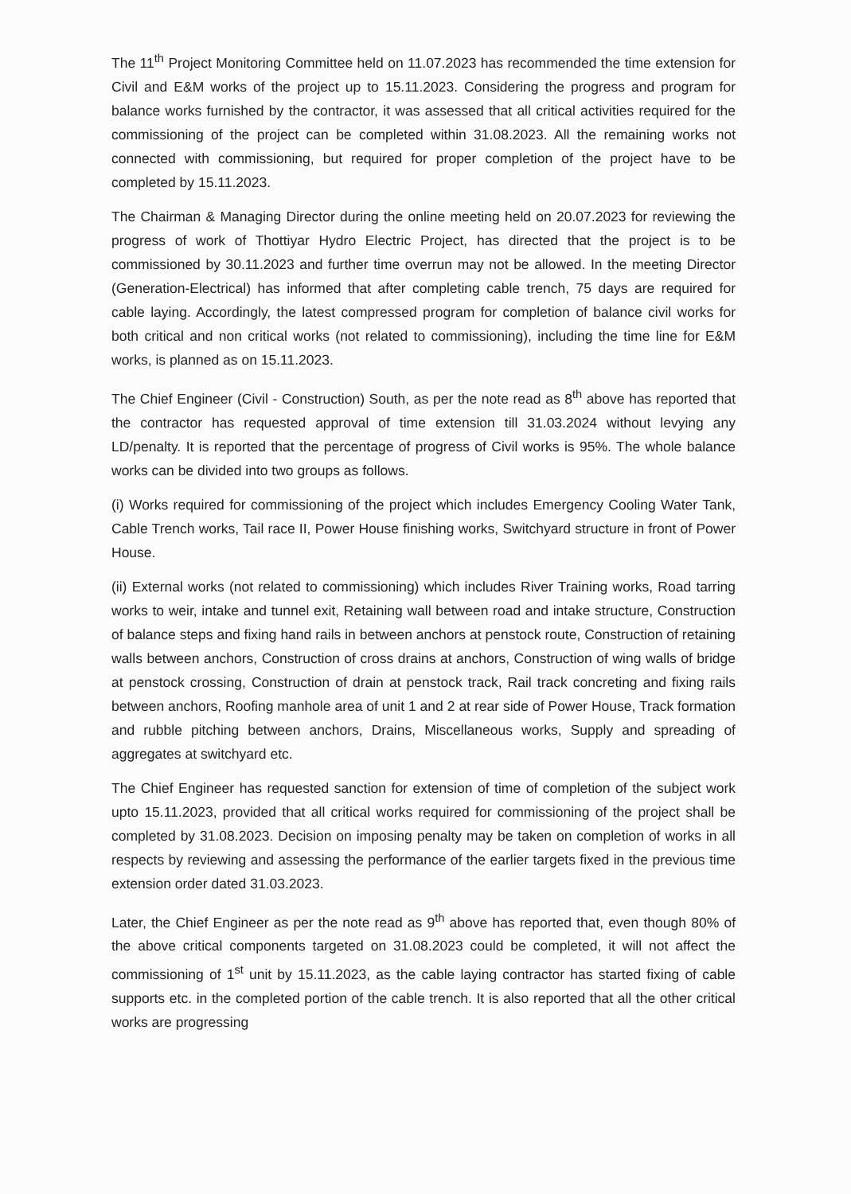The 11<sup>th</sup> Project Monitoring Committee held on 11.07.2023 has recommended the time extension for Civil and E&M works of the project up to 15.11.2023. Considering the progress and program for balance works furnished by the contractor, it was assessed that all critical activities required for the commissioning of the project can be completed within 31.08.2023. All the remaining works not connected with commissioning, but required for proper completion of the project have to be completed by 15.11.2023.
The Chairman & Managing Director during the online meeting held on 20.07.2023 for reviewing the progress of work of Thottiyar Hydro Electric Project, has directed that the project is to be commissioned by 30.11.2023 and further time overrun may not be allowed. In the meeting Director (Generation-Electrical) has informed that after completing cable trench, 75 days are required for cable laying. Accordingly, the latest compressed program for completion of balance civil works for both critical and non critical works (not related to commissioning), including the time line for E&M works, is planned as on 15.11.2023.
The Chief Engineer (Civil - Construction) South, as per the note read as 8<sup>th</sup> above has reported that the contractor has requested approval of time extension till 31.03.2024 without levying any LD/penalty. It is reported that the percentage of progress of Civil works is 95%. The whole balance works can be divided into two groups as follows.
(i) Works required for commissioning of the project which includes Emergency Cooling Water Tank, Cable Trench works, Tail race II, Power House finishing works, Switchyard structure in front of Power House.
(ii) External works (not related to commissioning) which includes River Training works, Road tarring works to weir, intake and tunnel exit, Retaining wall between road and intake structure, Construction of balance steps and fixing hand rails in between anchors at penstock route, Construction of retaining walls between anchors, Construction of cross drains at anchors, Construction of wing walls of bridge at penstock crossing, Construction of drain at penstock track, Rail track concreting and fixing rails between anchors, Roofing manhole area of unit 1 and 2 at rear side of Power House, Track formation and rubble pitching between anchors, Drains, Miscellaneous works, Supply and spreading of aggregates at switchyard etc.
The Chief Engineer has requested sanction for extension of time of completion of the subject work upto 15.11.2023, provided that all critical works required for commissioning of the project shall be completed by 31.08.2023. Decision on imposing penalty may be taken on completion of works in all respects by reviewing and assessing the performance of the earlier targets fixed in the previous time extension order dated 31.03.2023.
Later, the Chief Engineer as per the note read as 9<sup>th</sup> above has reported that, even though 80% of the above critical components targeted on 31.08.2023 could be completed, it will not affect the commissioning of 1<sup>st</sup> unit by 15.11.2023, as the cable laying contractor has started fixing of cable supports etc. in the completed portion of the cable trench. It is also reported that all the other critical works are progressing